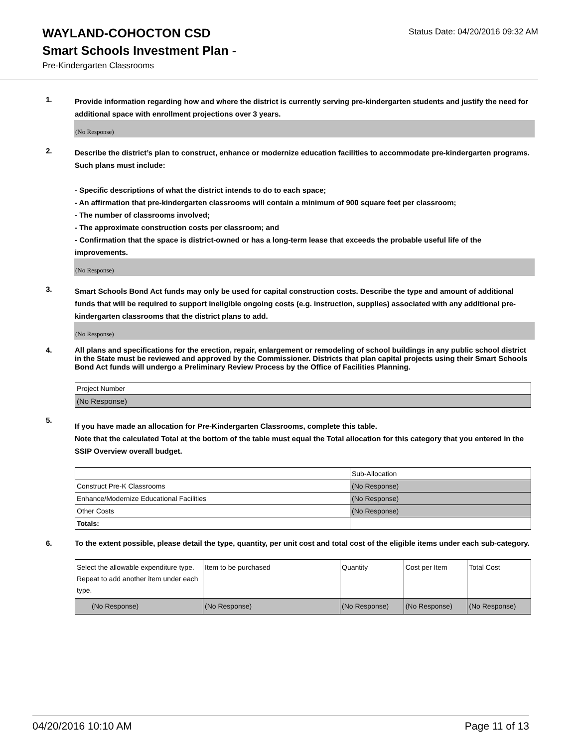WAYLAND-COHOCTON CSD
Status Date: 04/20/2016 09:32 AM
Smart Schools Investment Plan -
Pre-Kindergarten Classrooms
1.
Provide information regarding how and where the district is currently serving pre-kindergarten students and justify the need for additional space with enrollment projections over 3 years.
(No Response)
2.
Describe the district’s plan to construct, enhance or modernize education facilities to accommodate pre-kindergarten programs. Such plans must include:
- Specific descriptions of what the district intends to do to each space;
- An affirmation that pre-kindergarten classrooms will contain a minimum of 900 square feet per classroom;
- The number of classrooms involved;
- The approximate construction costs per classroom; and
- Confirmation that the space is district-owned or has a long-term lease that exceeds the probable useful life of the improvements.
(No Response)
3.
Smart Schools Bond Act funds may only be used for capital construction costs. Describe the type and amount of additional funds that will be required to support ineligible ongoing costs (e.g. instruction, supplies) associated with any additional pre-kindergarten classrooms that the district plans to add.
(No Response)
4.
All plans and specifications for the erection, repair, enlargement or remodeling of school buildings in any public school district in the State must be reviewed and approved by the Commissioner. Districts that plan capital projects using their Smart Schools Bond Act funds will undergo a Preliminary Review Process by the Office of Facilities Planning.
| Project Number |
| (No Response) |
5.
If you have made an allocation for Pre-Kindergarten Classrooms, complete this table.
Note that the calculated Total at the bottom of the table must equal the Total allocation for this category that you entered in the SSIP Overview overall budget.
| | Sub-Allocation |
| Construct Pre-K Classrooms | (No Response) |
| Enhance/Modernize Educational Facilities | (No Response) |
| Other Costs | (No Response) |
| Totals: | |
6.
To the extent possible, please detail the type, quantity, per unit cost and total cost of the eligible items under each sub-category.
| Select the allowable expenditure type. Repeat to add another item under each type. | Item to be purchased | Quantity | Cost per Item | Total Cost |
| (No Response) | (No Response) | (No Response) | (No Response) | (No Response) |
04/20/2016 10:10 AM Page 11 of 13